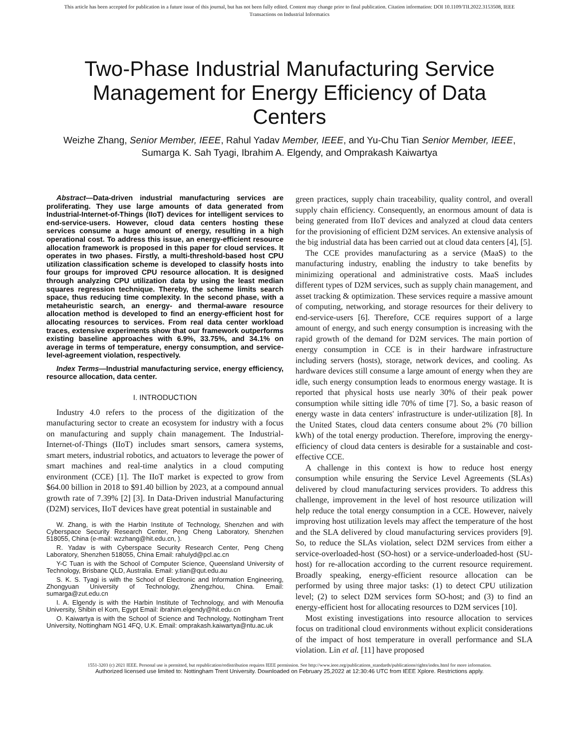This article has been accepted for publication in a future issue of this journal, but has not been fully edited. Content may change prior to final publication. Citation information: DOI 10.1109/TII.2022.3153508, IEEE
Transactions on Industrial Informatics
Two-Phase Industrial Manufacturing Service Management for Energy Efficiency of Data Centers
Weizhe Zhang, Senior Member, IEEE, Rahul Yadav Member, IEEE, and Yu-Chu Tian Senior Member, IEEE, Sumarga K. Sah Tyagi, Ibrahim A. Elgendy, and Omprakash Kaiwartya
Abstract—Data-driven industrial manufacturing services are proliferating. They use large amounts of data generated from Industrial-Internet-of-Things (IIoT) devices for intelligent services to end-service-users. However, cloud data centers hosting these services consume a huge amount of energy, resulting in a high operational cost. To address this issue, an energy-efficient resource allocation framework is proposed in this paper for cloud services. It operates in two phases. Firstly, a multi-threshold-based host CPU utilization classification scheme is developed to classify hosts into four groups for improved CPU resource allocation. It is designed through analyzing CPU utilization data by using the least median squares regression technique. Thereby, the scheme limits search space, thus reducing time complexity. In the second phase, with a metaheuristic search, an energy- and thermal-aware resource allocation method is developed to find an energy-efficient host for allocating resources to services. From real data center workload traces, extensive experiments show that our framework outperforms existing baseline approaches with 6.9%, 33.75%, and 34.1% on average in terms of temperature, energy consumption, and service-level-agreement violation, respectively.
Index Terms—Industrial manufacturing service, energy efficiency, resource allocation, data center.
I. INTRODUCTION
Industry 4.0 refers to the process of the digitization of the manufacturing sector to create an ecosystem for industry with a focus on manufacturing and supply chain management. The Industrial-Internet-of-Things (IIoT) includes smart sensors, camera systems, smart meters, industrial robotics, and actuators to leverage the power of smart machines and real-time analytics in a cloud computing environment (CCE) [1]. The IIoT market is expected to grow from $64.00 billion in 2018 to $91.40 billion by 2023, at a compound annual growth rate of 7.39% [2] [3]. In Data-Driven industrial Manufacturing (D2M) services, IIoT devices have great potential in sustainable and
W. Zhang, is with the Harbin Institute of Technology, Shenzhen and with Cyberspace Security Research Center, Peng Cheng Laboratory, Shenzhen 518055, China (e-mail: wzzhang@hit.edu.cn, ).
R. Yadav is with Cyberspace Security Research Center, Peng Cheng Laboratory, Shenzhen 518055, China Email: rahulyd@pcl.ac.cn
Y-C Tuan is with the School of Computer Science, Queensland University of Technology, Brisbane QLD, Australia. Email: y.tian@qut.edu.au
S. K. S. Tyagi is with the School of Electronic and Information Engineering, Zhongyuan University of Technology, Zhengzhou, China. Email: sumarga@zut.edu.cn
I. A. Elgendy is with the Harbin Institute of Technology, and with Menoufia University, Shibin el Kom, Egypt Email: ibrahim.elgendy@hit.edu.cn
O. Kaiwartya is with the School of Science and Technology, Nottingham Trent University, Nottingham NG1 4FQ, U.K. Email: omprakash.kaiwartya@ntu.ac.uk
green practices, supply chain traceability, quality control, and overall supply chain efficiency. Consequently, an enormous amount of data is being generated from IIoT devices and analyzed at cloud data centers for the provisioning of efficient D2M services. An extensive analysis of the big industrial data has been carried out at cloud data centers [4], [5].
The CCE provides manufacturing as a service (MaaS) to the manufacturing industry, enabling the industry to take benefits by minimizing operational and administrative costs. MaaS includes different types of D2M services, such as supply chain management, and asset tracking & optimization. These services require a massive amount of computing, networking, and storage resources for their delivery to end-service-users [6]. Therefore, CCE requires support of a large amount of energy, and such energy consumption is increasing with the rapid growth of the demand for D2M services. The main portion of energy consumption in CCE is in their hardware infrastructure including servers (hosts), storage, network devices, and cooling. As hardware devices still consume a large amount of energy when they are idle, such energy consumption leads to enormous energy wastage. It is reported that physical hosts use nearly 30% of their peak power consumption while sitting idle 70% of time [7]. So, a basic reason of energy waste in data centers' infrastructure is under-utilization [8]. In the United States, cloud data centers consume about 2% (70 billion kWh) of the total energy production. Therefore, improving the energy-efficiency of cloud data centers is desirable for a sustainable and cost-effective CCE.
A challenge in this context is how to reduce host energy consumption while ensuring the Service Level Agreements (SLAs) delivered by cloud manufacturing services providers. To address this challenge, improvement in the level of host resource utilization will help reduce the total energy consumption in a CCE. However, naively improving host utilization levels may affect the temperature of the host and the SLA delivered by cloud manufacturing services providers [9]. So, to reduce the SLAs violation, select D2M services from either a service-overloaded-host (SO-host) or a service-underloaded-host (SU-host) for re-allocation according to the current resource requirement. Broadly speaking, energy-efficient resource allocation can be performed by using three major tasks: (1) to detect CPU utilization level; (2) to select D2M services form SO-host; and (3) to find an energy-efficient host for allocating resources to D2M services [10].
Most existing investigations into resource allocation to services focus on traditional cloud environments without explicit considerations of the impact of host temperature in overall performance and SLA violation. Lin et al. [11] have proposed
1551-3203 (c) 2021 IEEE. Personal use is permitted, but republication/redistribution requires IEEE permission. See http://www.ieee.org/publications_standards/publications/rights/index.html for more information.
Authorized licensed use limited to: Nottingham Trent University. Downloaded on February 25,2022 at 12:30:46 UTC from IEEE Xplore. Restrictions apply.